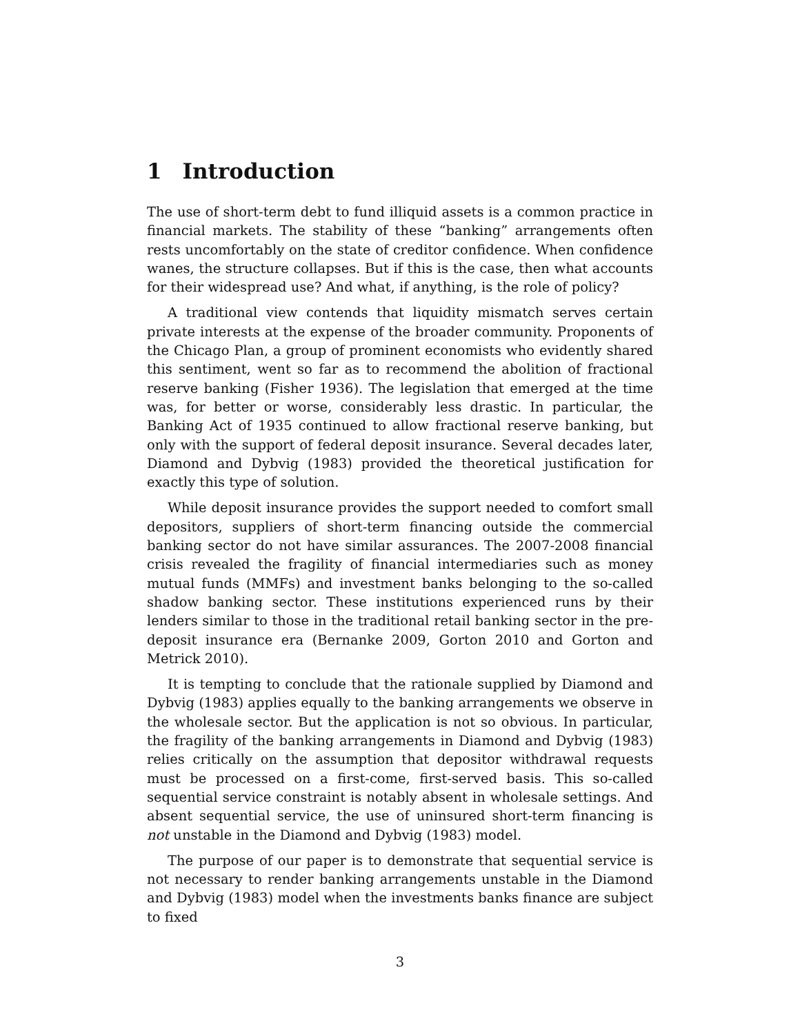1 Introduction
The use of short-term debt to fund illiquid assets is a common practice in financial markets. The stability of these “banking” arrangements often rests uncomfortably on the state of creditor confidence. When confidence wanes, the structure collapses. But if this is the case, then what accounts for their widespread use? And what, if anything, is the role of policy?
A traditional view contends that liquidity mismatch serves certain private interests at the expense of the broader community. Proponents of the Chicago Plan, a group of prominent economists who evidently shared this sentiment, went so far as to recommend the abolition of fractional reserve banking (Fisher 1936). The legislation that emerged at the time was, for better or worse, considerably less drastic. In particular, the Banking Act of 1935 continued to allow fractional reserve banking, but only with the support of federal deposit insurance. Several decades later, Diamond and Dybvig (1983) provided the theoretical justification for exactly this type of solution.
While deposit insurance provides the support needed to comfort small depositors, suppliers of short-term financing outside the commercial banking sector do not have similar assurances. The 2007-2008 financial crisis revealed the fragility of financial intermediaries such as money mutual funds (MMFs) and investment banks belonging to the so-called shadow banking sector. These institutions experienced runs by their lenders similar to those in the traditional retail banking sector in the pre-deposit insurance era (Bernanke 2009, Gorton 2010 and Gorton and Metrick 2010).
It is tempting to conclude that the rationale supplied by Diamond and Dybvig (1983) applies equally to the banking arrangements we observe in the wholesale sector. But the application is not so obvious. In particular, the fragility of the banking arrangements in Diamond and Dybvig (1983) relies critically on the assumption that depositor withdrawal requests must be processed on a first-come, first-served basis. This so-called sequential service constraint is notably absent in wholesale settings. And absent sequential service, the use of uninsured short-term financing is not unstable in the Diamond and Dybvig (1983) model.
The purpose of our paper is to demonstrate that sequential service is not necessary to render banking arrangements unstable in the Diamond and Dybvig (1983) model when the investments banks finance are subject to fixed
3